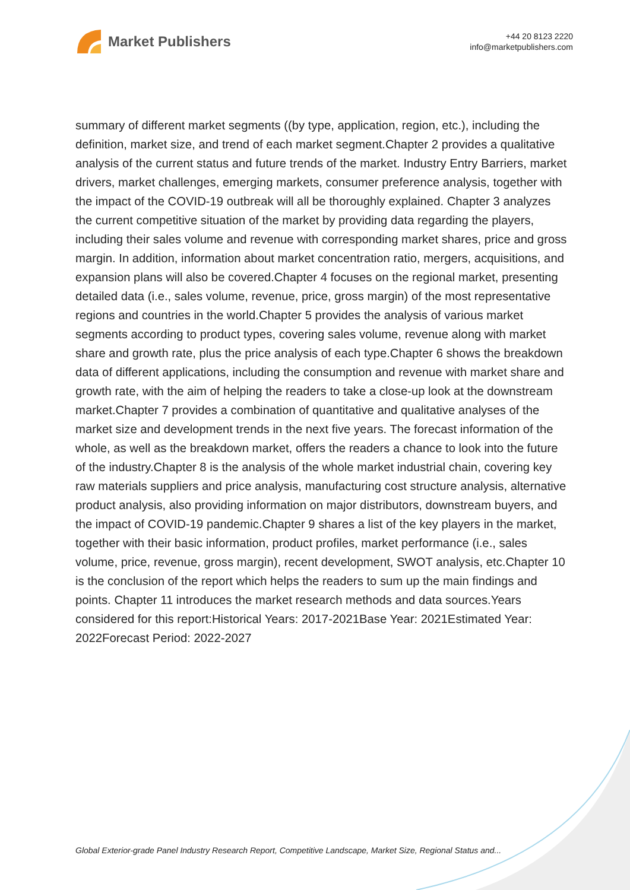Market Publishers
+44 20 8123 2220
info@marketpublishers.com
summary of different market segments ((by type, application, region, etc.), including the definition, market size, and trend of each market segment.Chapter 2 provides a qualitative analysis of the current status and future trends of the market. Industry Entry Barriers, market drivers, market challenges, emerging markets, consumer preference analysis, together with the impact of the COVID-19 outbreak will all be thoroughly explained. Chapter 3 analyzes the current competitive situation of the market by providing data regarding the players, including their sales volume and revenue with corresponding market shares, price and gross margin. In addition, information about market concentration ratio, mergers, acquisitions, and expansion plans will also be covered.Chapter 4 focuses on the regional market, presenting detailed data (i.e., sales volume, revenue, price, gross margin) of the most representative regions and countries in the world.Chapter 5 provides the analysis of various market segments according to product types, covering sales volume, revenue along with market share and growth rate, plus the price analysis of each type.Chapter 6 shows the breakdown data of different applications, including the consumption and revenue with market share and growth rate, with the aim of helping the readers to take a close-up look at the downstream market.Chapter 7 provides a combination of quantitative and qualitative analyses of the market size and development trends in the next five years. The forecast information of the whole, as well as the breakdown market, offers the readers a chance to look into the future of the industry.Chapter 8 is the analysis of the whole market industrial chain, covering key raw materials suppliers and price analysis, manufacturing cost structure analysis, alternative product analysis, also providing information on major distributors, downstream buyers, and the impact of COVID-19 pandemic.Chapter 9 shares a list of the key players in the market, together with their basic information, product profiles, market performance (i.e., sales volume, price, revenue, gross margin), recent development, SWOT analysis, etc.Chapter 10 is the conclusion of the report which helps the readers to sum up the main findings and points. Chapter 11 introduces the market research methods and data sources.Years considered for this report:Historical Years: 2017-2021Base Year: 2021Estimated Year: 2022Forecast Period: 2022-2027
Global Exterior-grade Panel Industry Research Report, Competitive Landscape, Market Size, Regional Status and...